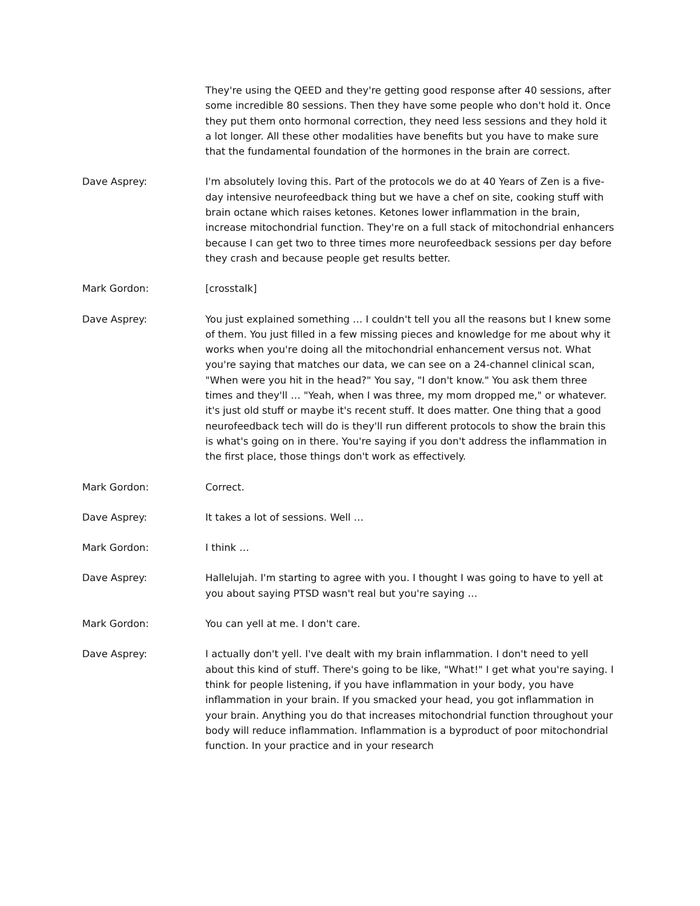They're using the QEED and they're getting good response after 40 sessions, after some incredible 80 sessions. Then they have some people who don't hold it. Once they put them onto hormonal correction, they need less sessions and they hold it a lot longer. All these other modalities have benefits but you have to make sure that the fundamental foundation of the hormones in the brain are correct.
Dave Asprey: I'm absolutely loving this. Part of the protocols we do at 40 Years of Zen is a five-day intensive neurofeedback thing but we have a chef on site, cooking stuff with brain octane which raises ketones. Ketones lower inflammation in the brain, increase mitochondrial function. They're on a full stack of mitochondrial enhancers because I can get two to three times more neurofeedback sessions per day before they crash and because people get results better.
Mark Gordon: [crosstalk]
Dave Asprey: You just explained something … I couldn't tell you all the reasons but I knew some of them. You just filled in a few missing pieces and knowledge for me about why it works when you're doing all the mitochondrial enhancement versus not. What you're saying that matches our data, we can see on a 24-channel clinical scan, "When were you hit in the head?" You say, "I don't know." You ask them three times and they'll … "Yeah, when I was three, my mom dropped me," or whatever. it's just old stuff or maybe it's recent stuff. It does matter. One thing that a good neurofeedback tech will do is they'll run different protocols to show the brain this is what's going on in there. You're saying if you don't address the inflammation in the first place, those things don't work as effectively.
Mark Gordon: Correct.
Dave Asprey: It takes a lot of sessions. Well …
Mark Gordon: I think …
Dave Asprey: Hallelujah. I'm starting to agree with you. I thought I was going to have to yell at you about saying PTSD wasn't real but you're saying …
Mark Gordon: You can yell at me. I don't care.
Dave Asprey: I actually don't yell. I've dealt with my brain inflammation. I don't need to yell about this kind of stuff. There's going to be like, "What!" I get what you're saying. I think for people listening, if you have inflammation in your body, you have inflammation in your brain. If you smacked your head, you got inflammation in your brain. Anything you do that increases mitochondrial function throughout your body will reduce inflammation. Inflammation is a byproduct of poor mitochondrial function. In your practice and in your research